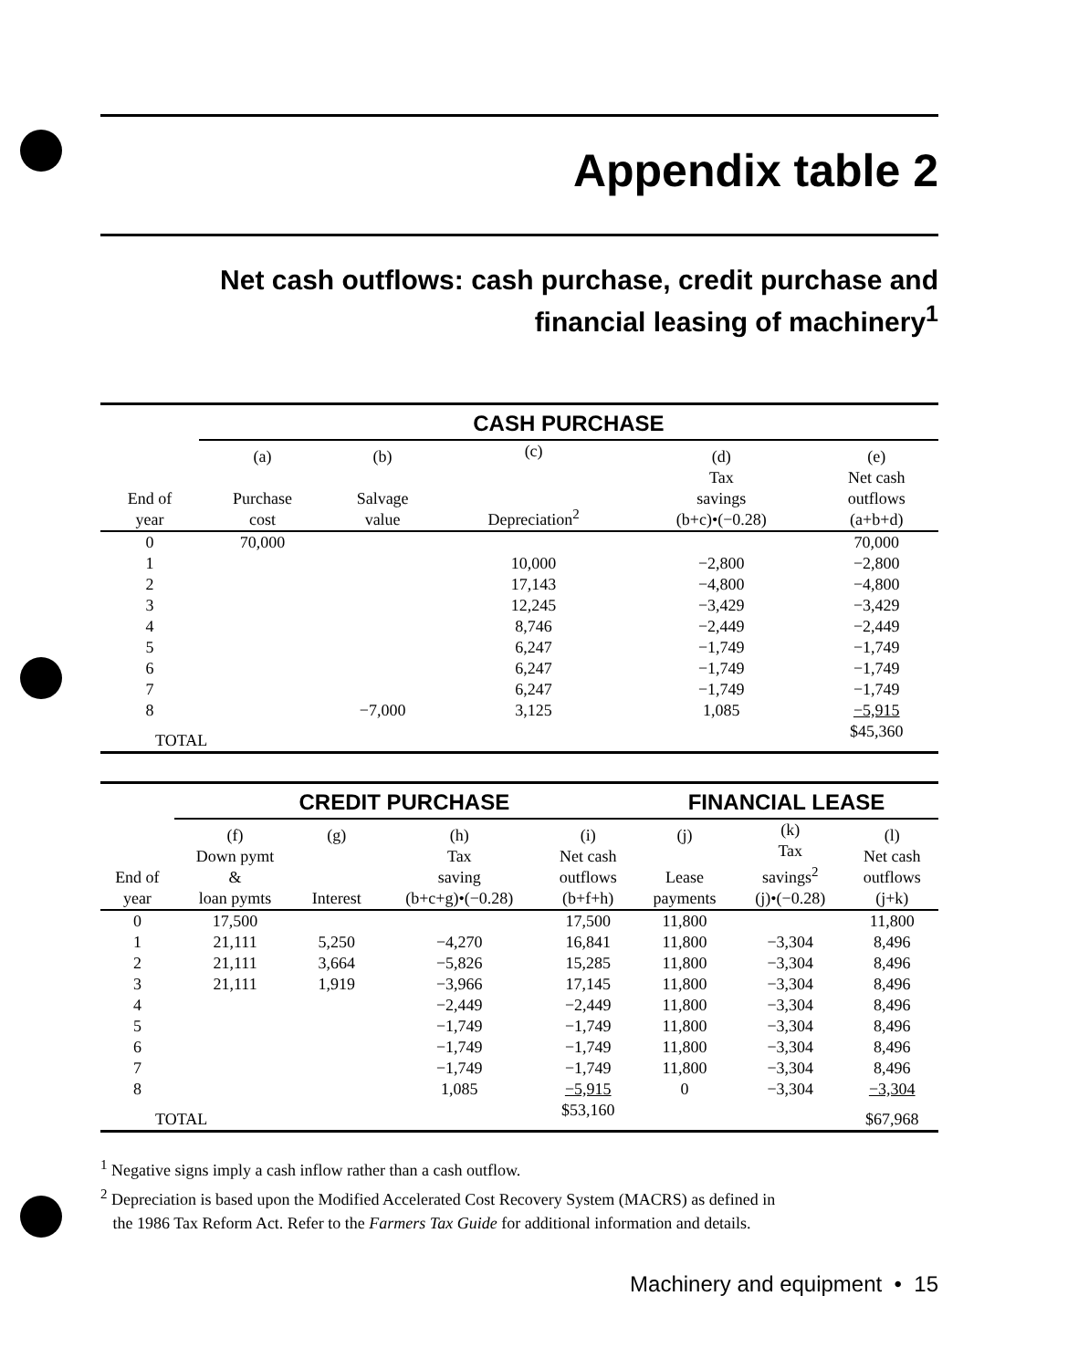Appendix table 2
Net cash outflows: cash purchase, credit purchase and
financial leasing of machinery<sup>1</sup>
| | CASH PURCHASE | | | | |
| End of year | (a) Purchase cost | (b) Salvage value | (c) Depreciation<sup>2</sup> | (d) Tax savings (b+c)•(−0.28) | (e) Net cash outflows (a+b+d) |
| 0 | 70,000 | | | | 70,000 |
| 1 | | | 10,000 | −2,800 | −2,800 |
| 2 | | | 17,143 | −4,800 | −4,800 |
| 3 | | | 12,245 | −3,429 | −3,429 |
| 4 | | | 8,746 | −2,449 | −2,449 |
| 5 | | | 6,247 | −1,749 | −1,749 |
| 6 | | | 6,247 | −1,749 | −1,749 |
| 7 | | | 6,247 | −1,749 | −1,749 |
| 8 | | −7,000 | 3,125 | 1,085 | −5,915 |
| TOTAL | | | | | $45,360 |
| | CREDIT PURCHASE | | | | FINANCIAL LEASE | | |
| End of year | (f) Down pymt & loan pymts | (g) Interest | (h) Tax saving (b+c+g)•(−0.28) | (i) Net cash outflows (b+f+h) | (j) Lease payments | (k) Tax savings<sup>2</sup> (j)•(−0.28) | (l) Net cash outflows (j+k) |
| 0 | 17,500 | | | 17,500 | 11,800 | | 11,800 |
| 1 | 21,111 | 5,250 | −4,270 | 16,841 | 11,800 | −3,304 | 8,496 |
| 2 | 21,111 | 3,664 | −5,826 | 15,285 | 11,800 | −3,304 | 8,496 |
| 3 | 21,111 | 1,919 | −3,966 | 17,145 | 11,800 | −3,304 | 8,496 |
| 4 | | | −2,449 | −2,449 | 11,800 | −3,304 | 8,496 |
| 5 | | | −1,749 | −1,749 | 11,800 | −3,304 | 8,496 |
| 6 | | | −1,749 | −1,749 | 11,800 | −3,304 | 8,496 |
| 7 | | | −1,749 | −1,749 | 11,800 | −3,304 | 8,496 |
| 8 | | | 1,085 | −5,915 | 0 | −3,304 | −3,304 |
| TOTAL | | | | $53,160 | | | $67,968 |
<sup>1</sup> Negative signs imply a cash inflow rather than a cash outflow.
<sup>2</sup> Depreciation is based upon the Modified Accelerated Cost Recovery System (MACRS) as defined in
the 1986 Tax Reform Act. Refer to the Farmers Tax Guide for additional information and details.
Machinery and equipment • 15